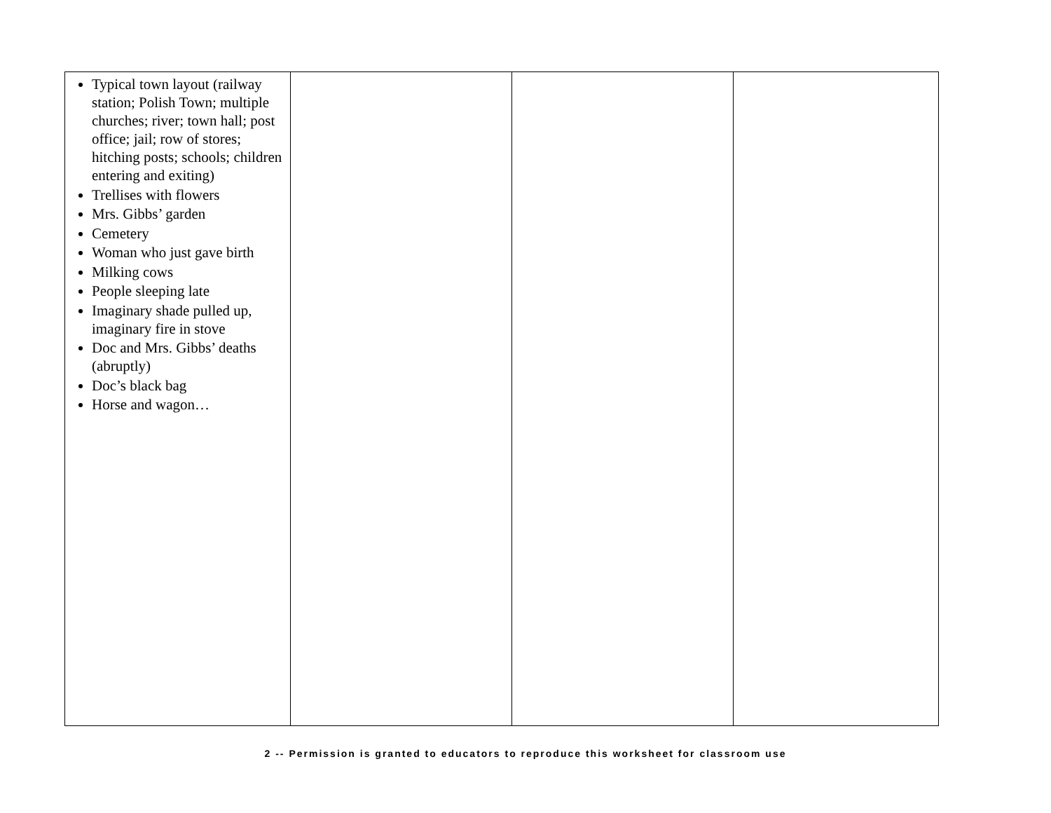| Typical town layout (railway station; Polish Town; multiple churches; river; town hall; post office; jail; row of stores; hitching posts; schools; children entering and exiting) Trellises with flowers Mrs. Gibbs’ garden Cemetery Woman who just gave birth Milking cows People sleeping late Imaginary shade pulled up, imaginary fire in stove Doc and Mrs. Gibbs’ deaths (abruptly) Doc’s black bag Horse and wagon… | | | |
2 -- Permission is granted to educators to reproduce this worksheet for classroom use